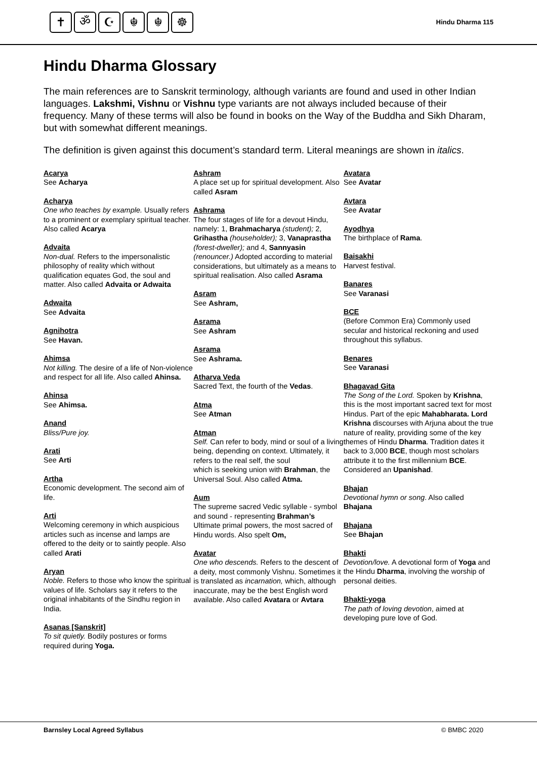✝ ॐ ☪ ☬ ☬ ☸
Hindu Dharma 115
Hindu Dharma Glossary
The main references are to Sanskrit terminology, although variants are found and used in other Indian languages. Lakshmi, Vishnu or Vishnu type variants are not always included because of their frequency. Many of these terms will also be found in books on the Way of the Buddha and Sikh Dharam, but with somewhat different meanings.
The definition is given against this document’s standard term. Literal meanings are shown in italics.
Acarya
See Acharya
Acharya
One who teaches by example. Usually refers to a prominent or exemplary spiritual teacher. Also called Acarya
Advaita
Non-dual. Refers to the impersonalistic philosophy of reality which without qualification equates God, the soul and matter. Also called Advaita or Adwaita
Adwaita
See Advaita
Agnihotra
See Havan.
Ahimsa
Not killing. The desire of a life of Non-violence and respect for all life. Also called Ahinsa.
Ahinsa
See Ahimsa.
Anand
Bliss/Pure joy.
Arati
See Arti
Artha
Economic development. The second aim of life.
Arti
Welcoming ceremony in which auspicious articles such as incense and lamps are offered to the deity or to saintly people. Also called Arati
Aryan
Noble. Refers to those who know the spiritual values of life. Scholars say it refers to the original inhabitants of the Sindhu region in India.
Asanas [Sanskrit]
To sit quietly. Bodily postures or forms required during Yoga.
Ashram
A place set up for spiritual development. Also called Asram
Ashrama
The four stages of life for a devout Hindu, namely: 1, Brahmacharya (student); 2, Grihastha (householder); 3, Vanaprastha (forest-dweller); and 4, Sannyasin (renouncer.) Adopted according to material considerations, but ultimately as a means to spiritual realisation. Also called Asrama
Asram
See Ashram,
Asrama
See Ashram
Asrama
See Ashrama.
Atharva Veda
Sacred Text, the fourth of the Vedas.
Atma
See Atman
Atman
Self. Can refer to body, mind or soul of a living being, depending on context. Ultimately, it refers to the real self, the soul
which is seeking union with Brahman, the Universal Soul. Also called Atma.
Aum
The supreme sacred Vedic syllable - symbol and sound - representing Brahman’s Ultimate primal powers, the most sacred of Hindu words. Also spelt Om,
Avatar
One who descends. Refers to the descent of a deity, most commonly Vishnu. Sometimes it is translated as incarnation, which, although inaccurate, may be the best English word available. Also called Avatara or Avtara
Avatara
See Avatar
Avtara
See Avatar
Ayodhya
The birthplace of Rama.
Baisakhi
Harvest festival.
Banares
See Varanasi
BCE
(Before Common Era) Commonly used secular and historical reckoning and used throughout this syllabus.
Benares
See Varanasi
Bhagavad Gita
The Song of the Lord. Spoken by Krishna, this is the most important sacred text for most Hindus. Part of the epic Mahabharata. Lord Krishna discourses with Arjuna about the true nature of reality, providing some of the key themes of Hindu Dharma. Tradition dates it back to 3,000 BCE, though most scholars attribute it to the first millennium BCE. Considered an Upanishad.
Bhajan
Devotional hymn or song. Also called Bhajana
Bhajana
See Bhajan
Bhakti
Devotion/love. A devotional form of Yoga and the Hindu Dharma, involving the worship of personal deities.
Bhakti-yoga
The path of loving devotion, aimed at developing pure love of God.
Barnsley Local Agreed Syllabus © BMBC 2020